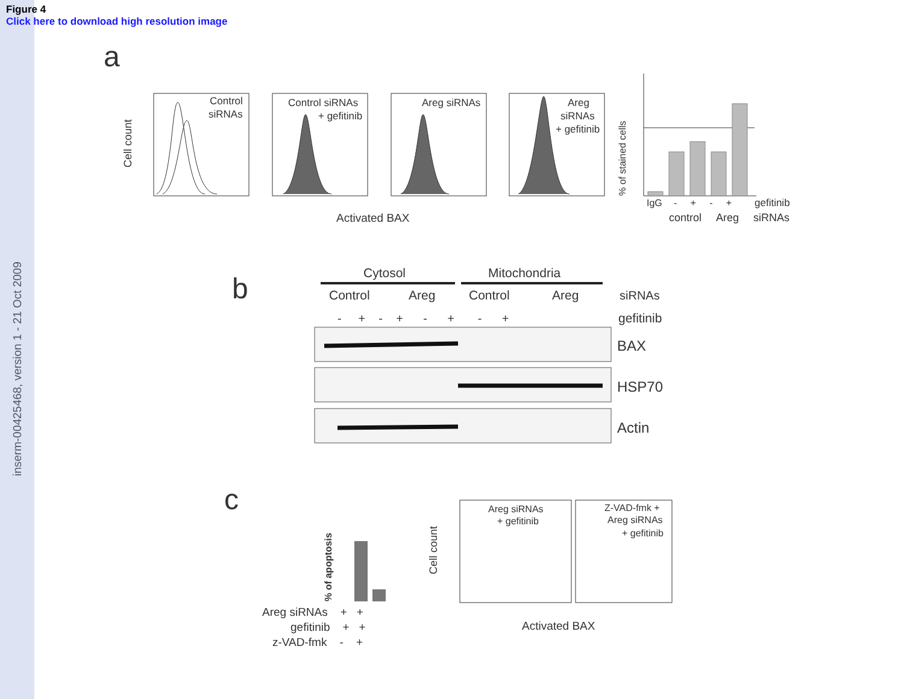inserm-00425468, version 1 - 21 Oct 2009
Figure 4
Click here to download high resolution image
a
Control
siRNAs
Control siRNAs
+ gefitinib
Areg siRNAs
Areg
siRNAs
+ gefitinib
Cell count
Activated BAX
% of stained cells
IgG
- + - +
gefitinib
control
Areg
siRNAs
b
Cytosol
Mitochondria
Control
Areg
Control
Areg
siRNAs
- + - + - + - +
gefitinib
BAX
HSP70
Actin
c
% of apoptosis
Areg siRNAs + +
gefitinib + +
z-VAD-fmk - +
Areg siRNAs
+ gefitinib
Z-VAD-fmk +
Areg siRNAs
+ gefitinib
Cell count
Activated BAX